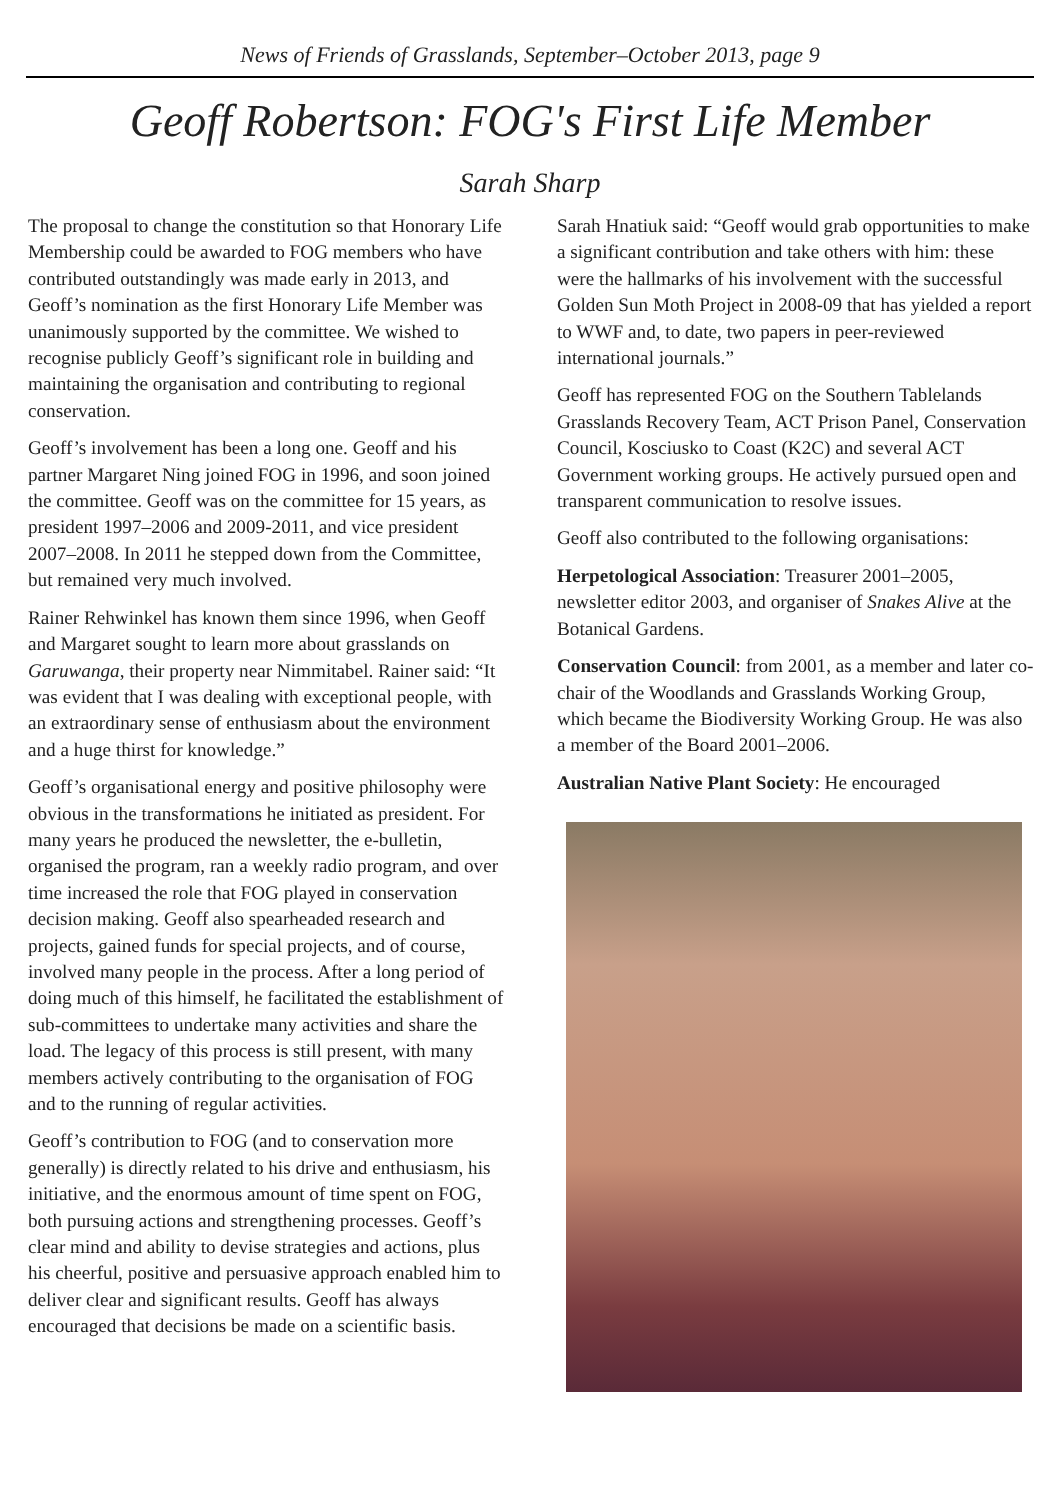News of Friends of Grasslands, September–October 2013, page 9
Geoff Robertson: FOG's First Life Member
Sarah Sharp
The proposal to change the constitution so that Honorary Life Membership could be awarded to FOG members who have contributed outstandingly was made early in 2013, and Geoff’s nomination as the first Honorary Life Member was unanimously supported by the committee. We wished to recognise publicly Geoff’s significant role in building and maintaining the organisation and contributing to regional conservation.
Geoff’s involvement has been a long one. Geoff and his partner Margaret Ning joined FOG in 1996, and soon joined the committee. Geoff was on the committee for 15 years, as president 1997–2006 and 2009-2011, and vice president 2007–2008. In 2011 he stepped down from the Committee, but remained very much involved.
Rainer Rehwinkel has known them since 1996, when Geoff and Margaret sought to learn more about grasslands on Garuwanga, their property near Nimmitabel. Rainer said: “It was evident that I was dealing with exceptional people, with an extraordinary sense of enthusiasm about the environment and a huge thirst for knowledge.”
Geoff’s organisational energy and positive philosophy were obvious in the transformations he initiated as president. For many years he produced the newsletter, the e-bulletin, organised the program, ran a weekly radio program, and over time increased the role that FOG played in conservation decision making. Geoff also spearheaded research and projects, gained funds for special projects, and of course, involved many people in the process. After a long period of doing much of this himself, he facilitated the establishment of sub-committees to undertake many activities and share the load. The legacy of this process is still present, with many members actively contributing to the organisation of FOG and to the running of regular activities.
Geoff’s contribution to FOG (and to conservation more generally) is directly related to his drive and enthusiasm, his initiative, and the enormous amount of time spent on FOG, both pursuing actions and strengthening processes. Geoff’s clear mind and ability to devise strategies and actions, plus his cheerful, positive and persuasive approach enabled him to deliver clear and significant results. Geoff has always encouraged that decisions be made on a scientific basis.
Sarah Hnatiuk said: “Geoff would grab opportunities to make a significant contribution and take others with him: these were the hallmarks of his involvement with the successful Golden Sun Moth Project in 2008-09 that has yielded a report to WWF and, to date, two papers in peer-reviewed international journals.”
Geoff has represented FOG on the Southern Tablelands Grasslands Recovery Team, ACT Prison Panel, Conservation Council, Kosciusko to Coast (K2C) and several ACT Government working groups. He actively pursued open and transparent communication to resolve issues.
Geoff also contributed to the following organisations:
Herpetological Association: Treasurer 2001–2005, newsletter editor 2003, and organiser of Snakes Alive at the Botanical Gardens.
Conservation Council: from 2001, as a member and later co-chair of the Woodlands and Grasslands Working Group, which became the Biodiversity Working Group. He was also a member of the Board 2001–2006.
Australian Native Plant Society: He encouraged